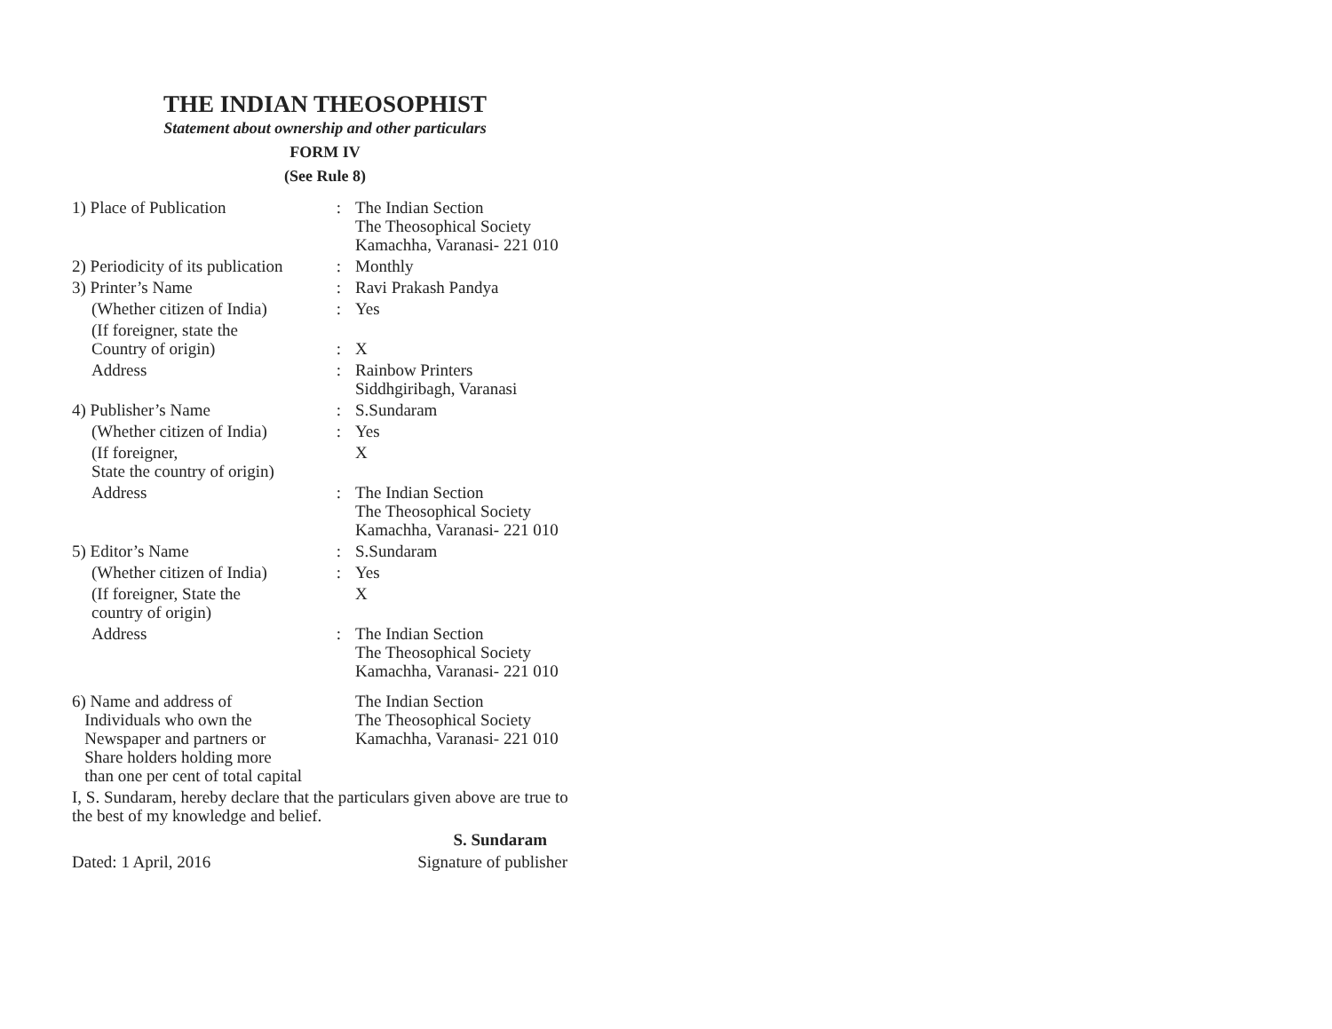THE INDIAN THEOSOPHIST
Statement about ownership and other particulars
FORM IV
(See Rule 8)
| 1) Place of Publication | : | The Indian Section The Theosophical Society Kamachha, Varanasi- 221 010 |
| 2) Periodicity of its publication | : | Monthly |
| 3) Printer’s Name | : | Ravi Prakash Pandya |
| (Whether citizen of India) | : | Yes |
| (If foreigner, state the Country of origin) | : | X |
| Address | : | Rainbow Printers Siddhgiribagh, Varanasi |
| 4) Publisher’s Name | : | S.Sundaram |
| (Whether citizen of India) | : | Yes |
| (If foreigner, State the country of origin) | | X |
| Address | : | The Indian Section The Theosophical Society Kamachha, Varanasi- 221 010 |
| 5) Editor’s Name | : | S.Sundaram |
| (Whether citizen of India) | : | Yes |
| (If foreigner, State the country of origin) | | X |
| Address | : | The Indian Section The Theosophical Society Kamachha, Varanasi- 221 010 |
| 6) Name and address of Individuals who own the Newspaper and partners or Share holders holding more than one per cent of total capital | | The Indian Section The Theosophical Society Kamachha, Varanasi- 221 010 |
I, S. Sundaram, hereby declare that the particulars given above are true to the best of my knowledge and belief.
S. Sundaram
Dated: 1 April, 2016 Signature of publisher